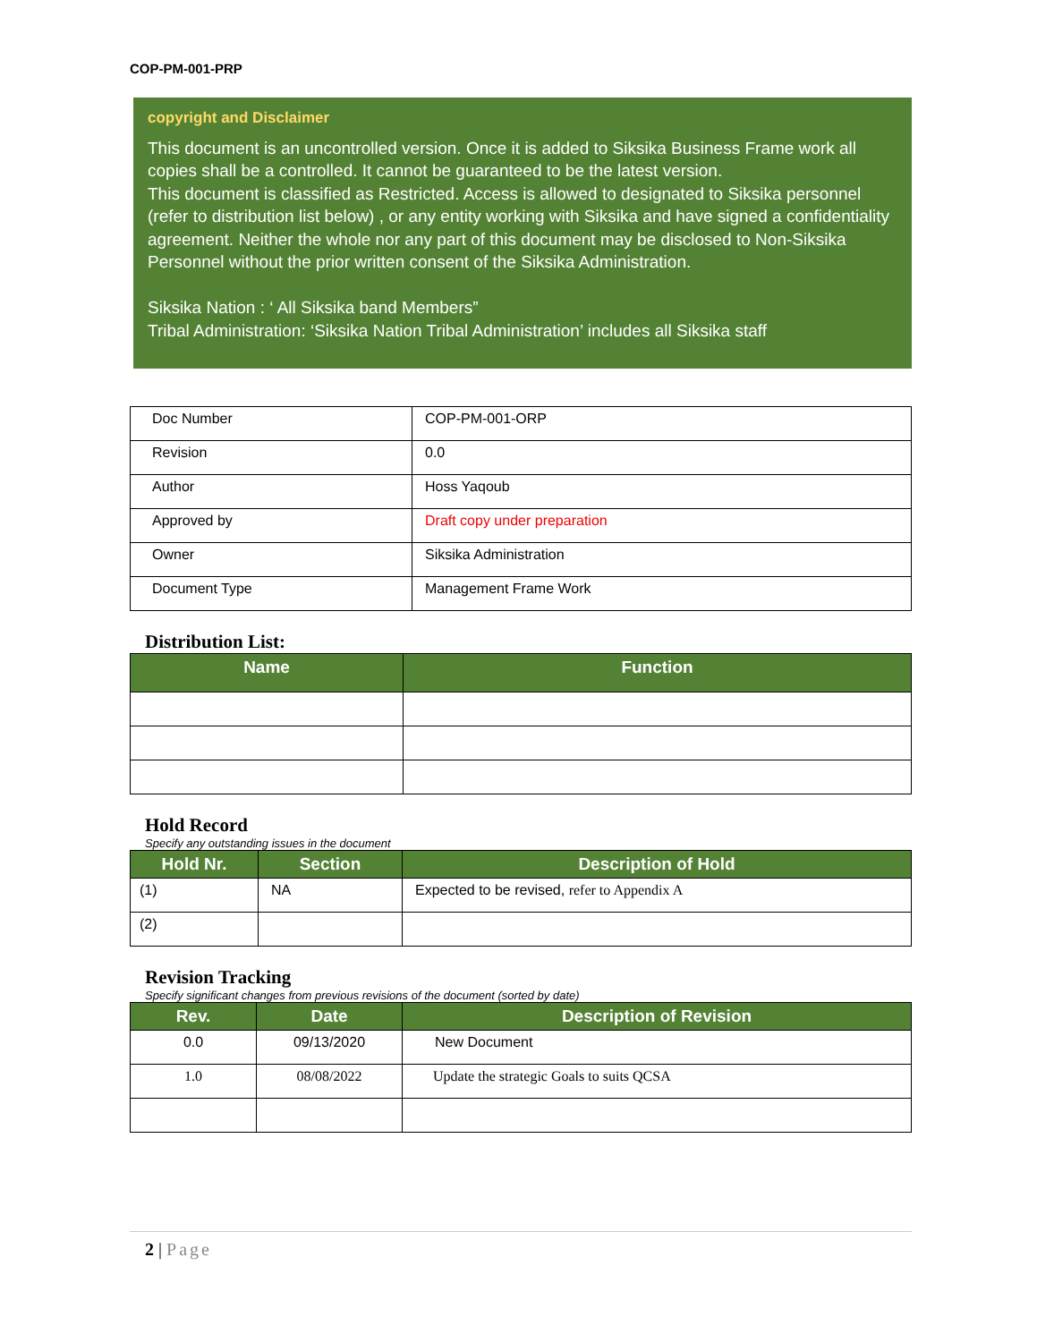COP-PM-001-PRP
copyright and Disclaimer
This document is an uncontrolled version. Once it is added to Siksika Business Frame work all copies shall be a controlled. It cannot be guaranteed to be the latest version.
This document is classified as Restricted. Access is allowed to designated to Siksika personnel (refer to distribution list below) , or any entity working with Siksika and have signed a confidentiality agreement. Neither the whole nor any part of this document may be disclosed to Non-Siksika Personnel without the prior written consent of the Siksika Administration.
Siksika Nation : ‘ All Siksika band Members”
Tribal Administration: ‘Siksika Nation Tribal Administration’ includes all Siksika staff
| Doc Number | COP-PM-001-ORP |
| Revision | 0.0 |
| Author | Hoss Yaqoub |
| Approved by | Draft copy under preparation |
| Owner | Siksika Administration |
| Document Type | Management Frame Work |
Distribution List:
| Name | Function |
| --- | --- |
Hold Record
Specify any outstanding issues in the document
| Hold Nr. | Section | Description of Hold |
| --- | --- | --- |
| (1) | NA | Expected to be revised, refer to Appendix A |
| (2) | | |
Revision Tracking
Specify significant changes from previous revisions of the document (sorted by date)
| Rev. | Date | Description of Revision |
| --- | --- | --- |
| 0.0 | 09/13/2020 | New Document |
| 1.0 | 08/08/2022 | Update the strategic Goals to suits QCSA |
2 | Page